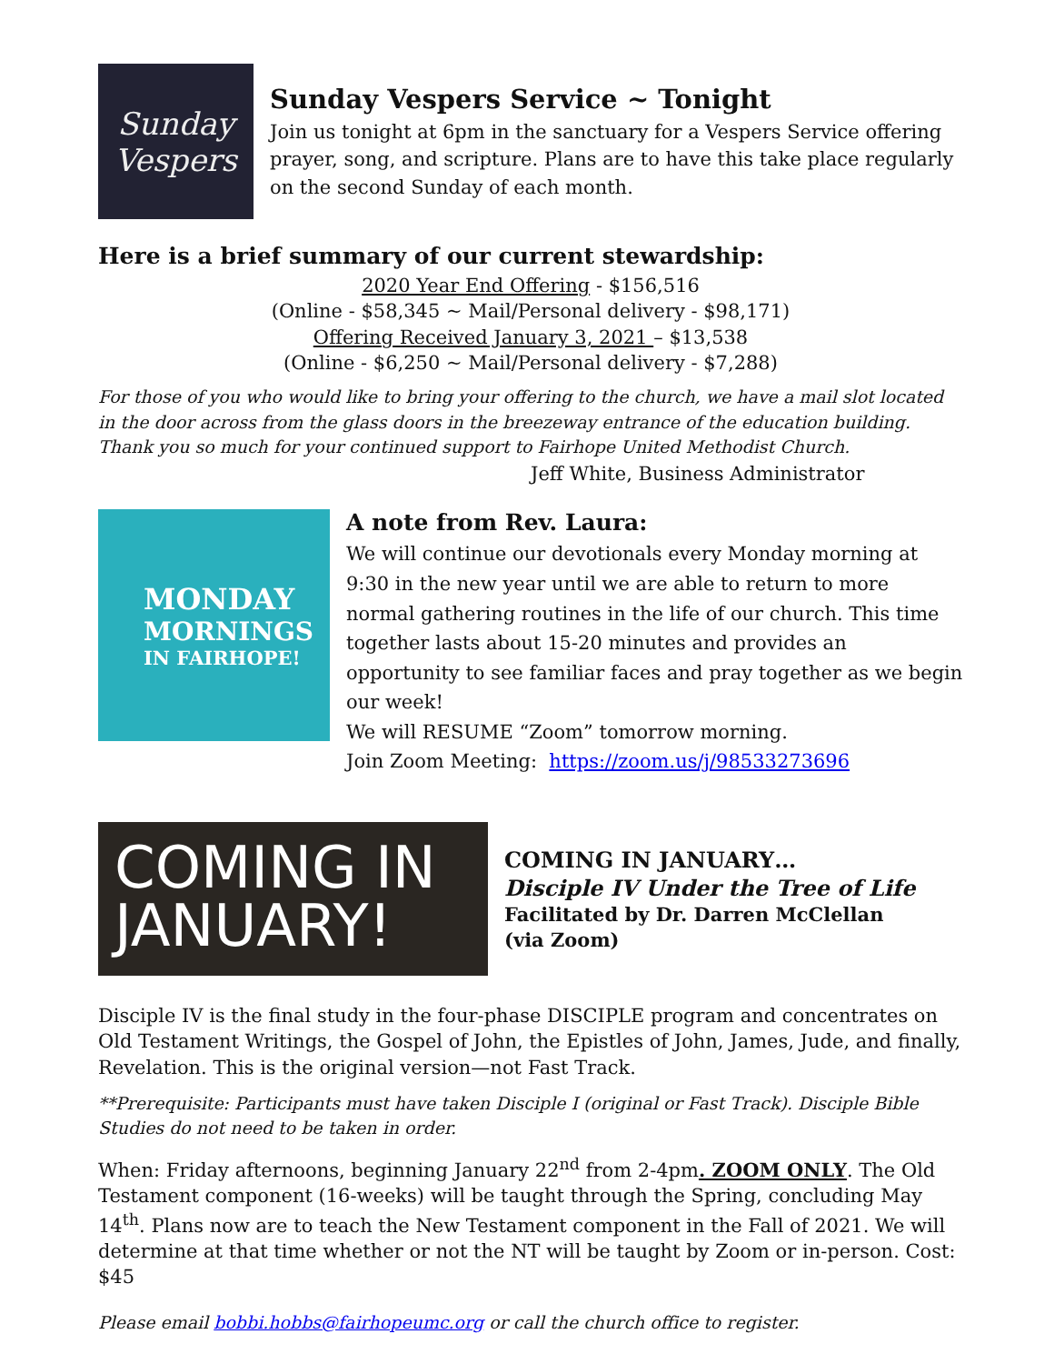Sunday
Vespers
Sunday Vespers Service ~ Tonight
Join us tonight at 6pm in the sanctuary for a Vespers Service offering prayer, song, and scripture. Plans are to have this take place regularly on the second Sunday of each month.
Here is a brief summary of our current stewardship:
2020 Year End Offering - $156,516
(Online - $58,345 ~ Mail/Personal delivery - $98,171)
Offering Received January 3, 2021 – $13,538
(Online - $6,250 ~ Mail/Personal delivery - $7,288)
For those of you who would like to bring your offering to the church, we have a mail slot located in the door across from the glass doors in the breezeway entrance of the education building. Thank you so much for your continued support to Fairhope United Methodist Church.
Jeff White, Business Administrator
MONDAY
MORNINGS
IN FAIRHOPE!
A note from Rev. Laura:
We will continue our devotionals every Monday morning at 9:30 in the new year until we are able to return to more normal gathering routines in the life of our church. This time together lasts about 15-20 minutes and provides an opportunity to see familiar faces and pray together as we begin our week!
We will RESUME “Zoom” tomorrow morning.
Join Zoom Meeting: https://zoom.us/j/98533273696
COMING IN JANUARY!
COMING IN JANUARY…
Disciple IV Under the Tree of Life
Facilitated by Dr. Darren McClellan
(via Zoom)
Disciple IV is the final study in the four-phase DISCIPLE program and concentrates on Old Testament Writings, the Gospel of John, the Epistles of John, James, Jude, and finally, Revelation. This is the original version—not Fast Track.
**Prerequisite: Participants must have taken Disciple I (original or Fast Track). Disciple Bible Studies do not need to be taken in order.
When: Friday afternoons, beginning January 22<sup>nd</sup> from 2-4pm. ZOOM ONLY. The Old Testament component (16-weeks) will be taught through the Spring, concluding May 14<sup>th</sup>. Plans now are to teach the New Testament component in the Fall of 2021. We will determine at that time whether or not the NT will be taught by Zoom or in-person. Cost: $45
Please email bobbi.hobbs@fairhopeumc.org or call the church office to register.